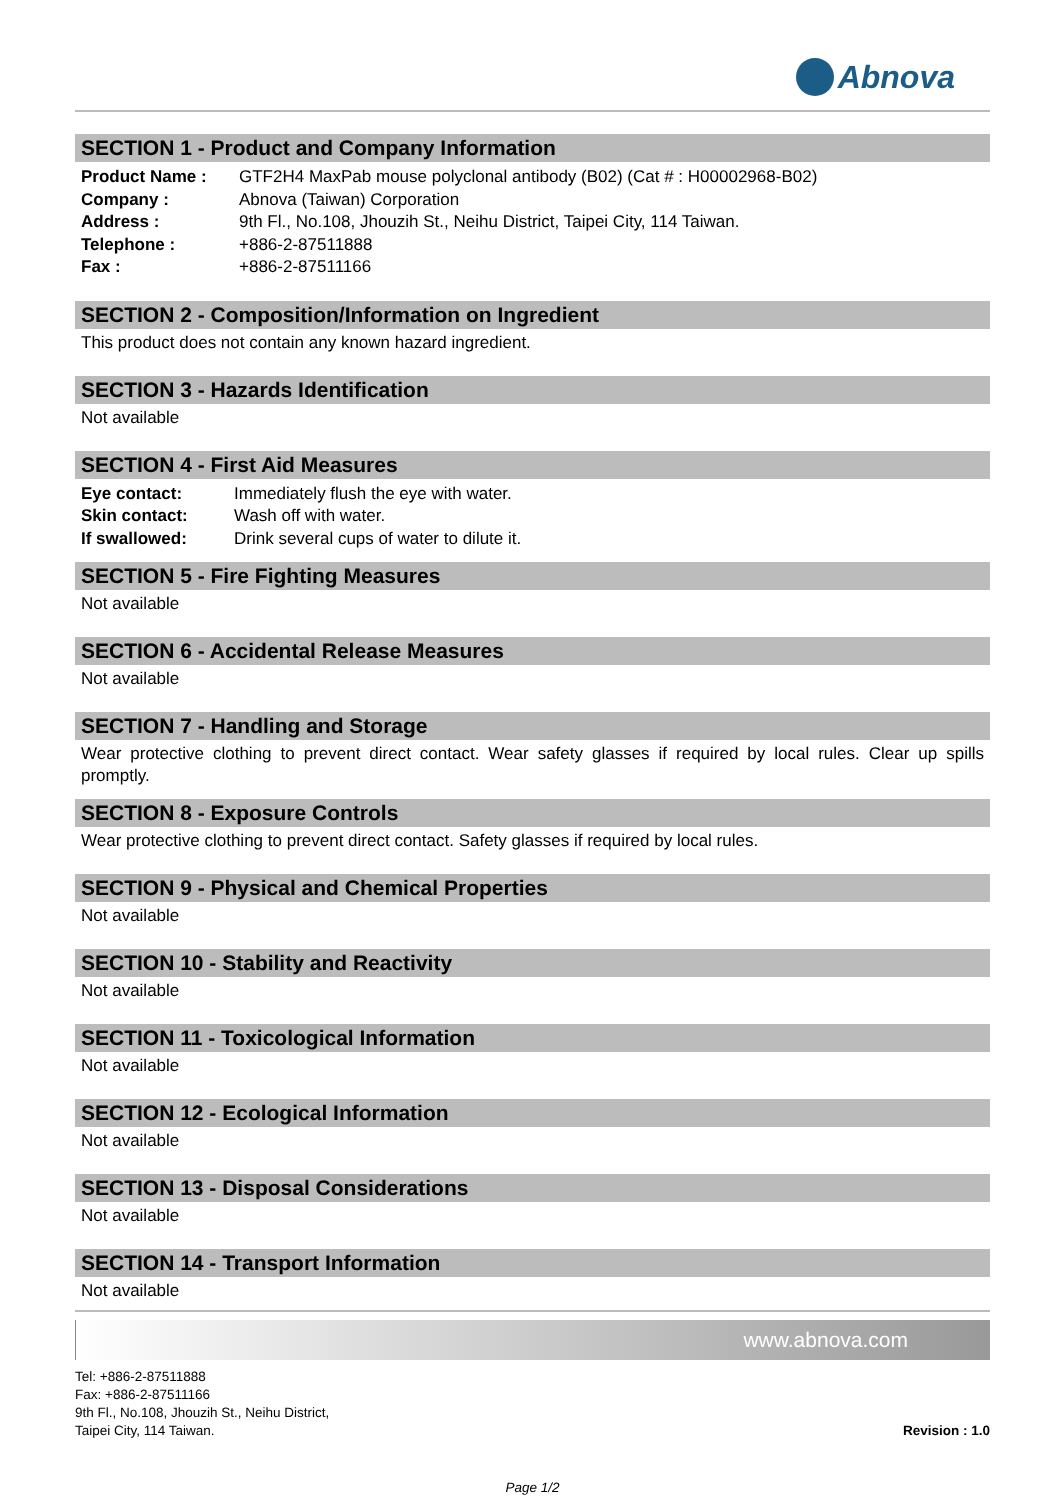Abnova
SECTION 1 - Product and Company Information
Product Name : GTF2H4 MaxPab mouse polyclonal antibody (B02) (Cat # : H00002968-B02)
Company : Abnova (Taiwan) Corporation
Address : 9th Fl., No.108, Jhouzih St., Neihu District, Taipei City, 114 Taiwan.
Telephone : +886-2-87511888
Fax : +886-2-87511166
SECTION 2 - Composition/Information on Ingredient
This product does not contain any known hazard ingredient.
SECTION 3 - Hazards Identification
Not available
SECTION 4 - First Aid Measures
Eye contact: Immediately flush the eye with water.
Skin contact: Wash off with water.
If swallowed: Drink several cups of water to dilute it.
SECTION 5 - Fire Fighting Measures
Not available
SECTION 6 - Accidental Release Measures
Not available
SECTION 7 - Handling and Storage
Wear protective clothing to prevent direct contact. Wear safety glasses if required by local rules. Clear up spills promptly.
SECTION 8 - Exposure Controls
Wear protective clothing to prevent direct contact. Safety glasses if required by local rules.
SECTION 9 - Physical and Chemical Properties
Not available
SECTION 10 - Stability and Reactivity
Not available
SECTION 11 - Toxicological Information
Not available
SECTION 12 - Ecological Information
Not available
SECTION 13 - Disposal Considerations
Not available
SECTION 14 - Transport Information
Not available
www.abnova.com
Tel: +886-2-87511888
Fax: +886-2-87511166
9th Fl., No.108, Jhouzih St., Neihu District,
Taipei City, 114 Taiwan.
Revision : 1.0
Page 1/2